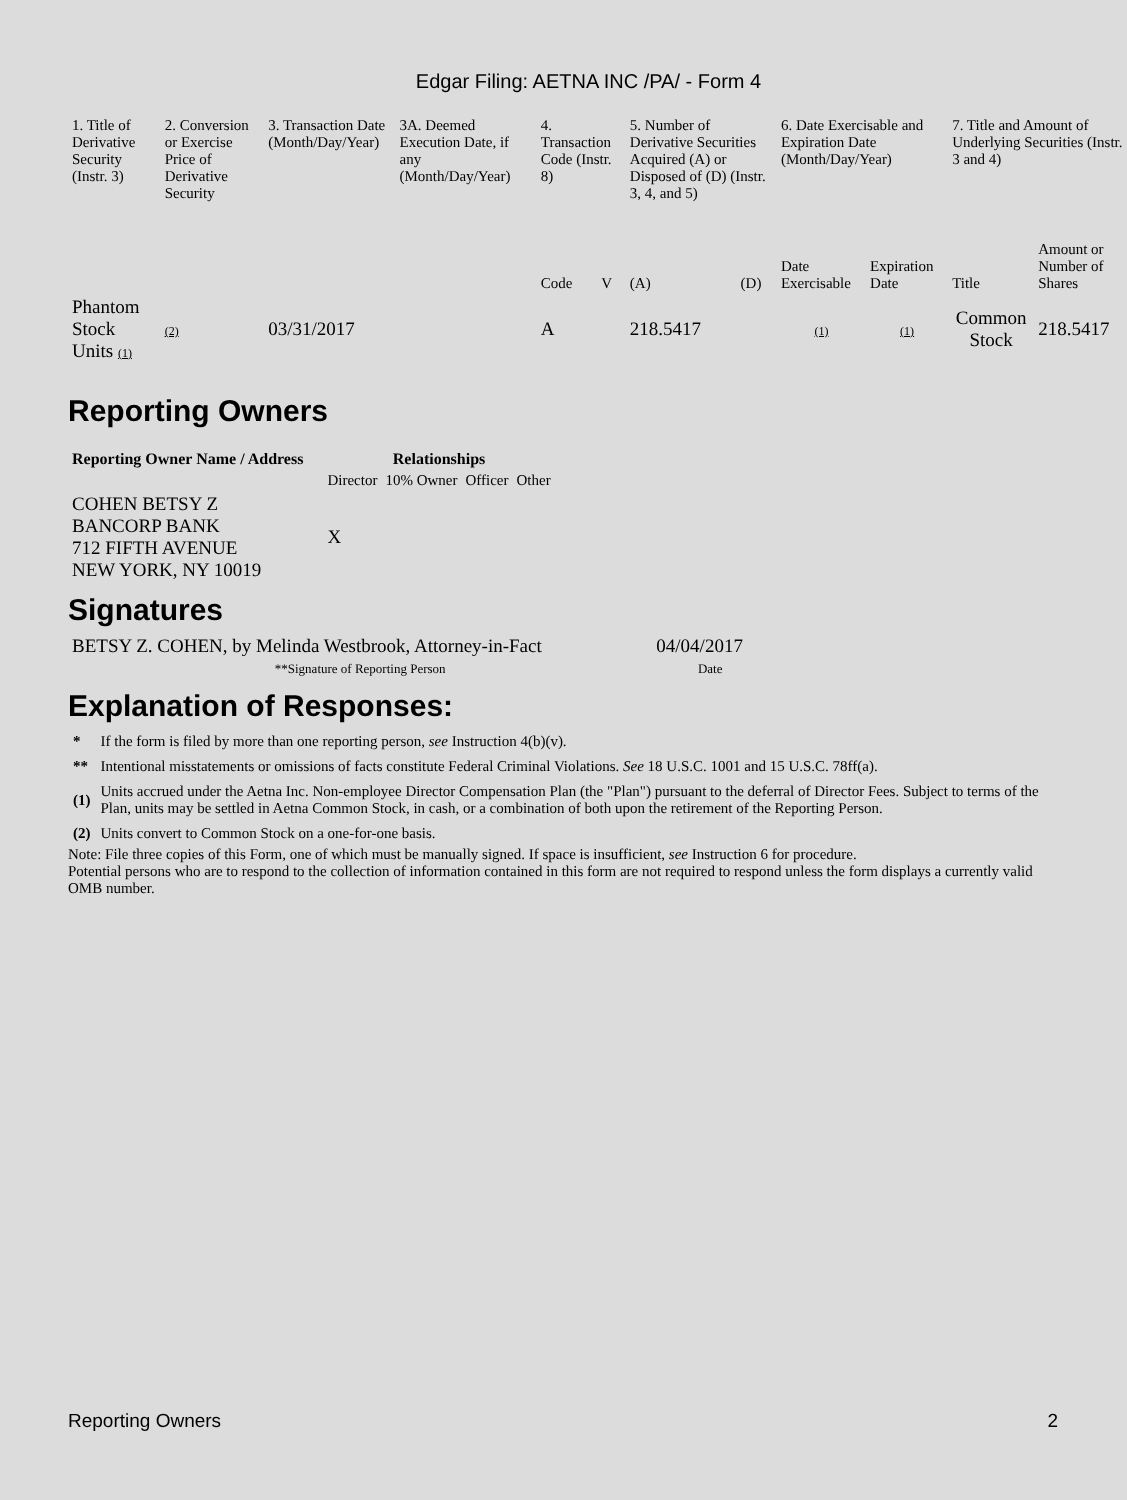Edgar Filing: AETNA INC /PA/ - Form 4
| 1. Title of Derivative Security (Instr. 3) | 2. Conversion or Exercise Price of Derivative Security | 3. Transaction Date (Month/Day/Year) | 3A. Deemed Execution Date, if any (Month/Day/Year) | 4. Transaction Code (Instr. 8) | | 5. Number of Derivative Securities Acquired (A) or Disposed of (D) (Instr. 3, 4, and 5) | | 6. Date Exercisable and Expiration Date (Month/Day/Year) | | 7. Title and Amount of Underlying Securities (Instr. 3 and 4) | |
| | | | | Code | V | (A) | (D) | Date Exercisable | Expiration Date | Title | Amount or Number of Shares |
| Phantom Stock Units (1) | (2) | 03/31/2017 | | A | | 218.5417 | | (1) | (1) | Common Stock | 218.5417 |
Reporting Owners
| Reporting Owner Name / Address | Relationships | | | |
| --- | --- | --- | --- | --- |
| | Director | 10% Owner | Officer | Other |
| COHEN BETSY Z BANCORP BANK 712 FIFTH AVENUE NEW YORK, NY 10019 | X | | | |
Signatures
| BETSY Z. COHEN, by Melinda Westbrook, Attorney-in-Fact | 04/04/2017 |
| **Signature of Reporting Person | Date |
Explanation of Responses:
| * | If the form is filed by more than one reporting person, see Instruction 4(b)(v). |
| ** | Intentional misstatements or omissions of facts constitute Federal Criminal Violations. See 18 U.S.C. 1001 and 15 U.S.C. 78ff(a). |
| (1) | Units accrued under the Aetna Inc. Non-employee Director Compensation Plan (the "Plan") pursuant to the deferral of Director Fees. Subject to terms of the Plan, units may be settled in Aetna Common Stock, in cash, or a combination of both upon the retirement of the Reporting Person. |
| (2) | Units convert to Common Stock on a one-for-one basis. |
Note: File three copies of this Form, one of which must be manually signed. If space is insufficient, see Instruction 6 for procedure.
Potential persons who are to respond to the collection of information contained in this form are not required to respond unless the form displays a currently valid OMB number.
Reporting Owners 2